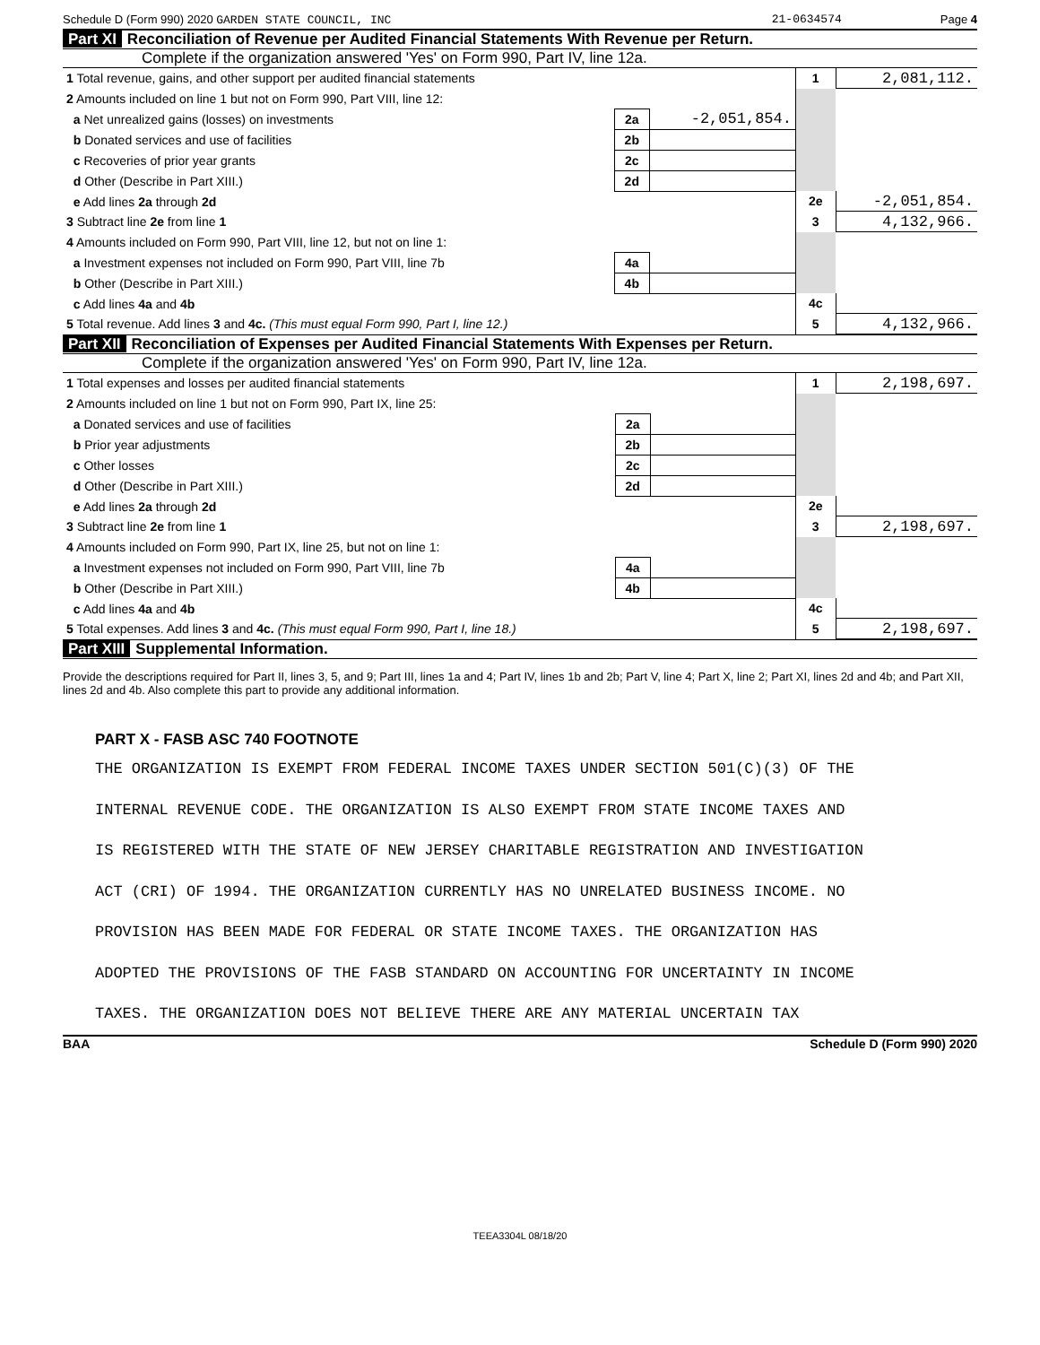Schedule D (Form 990) 2020 GARDEN STATE COUNCIL, INC 21-0634574 Page 4
Part XI Reconciliation of Revenue per Audited Financial Statements With Revenue per Return.
Complete if the organization answered 'Yes' on Form 990, Part IV, line 12a.
| 1 Total revenue, gains, and other support per audited financial statements | | | 1 | 2,081,112. |
| 2 Amounts included on line 1 but not on Form 990, Part VIII, line 12: | | | | |
| a Net unrealized gains (losses) on investments | 2a | -2,051,854. | | |
| b Donated services and use of facilities | 2b | | | |
| c Recoveries of prior year grants | 2c | | | |
| d Other (Describe in Part XIII.) | 2d | | | |
| e Add lines 2a through 2d | | | 2e | -2,051,854. |
| 3 Subtract line 2e from line 1 | | | 3 | 4,132,966. |
| 4 Amounts included on Form 990, Part VIII, line 12, but not on line 1: | | | | |
| a Investment expenses not included on Form 990, Part VIII, line 7b | 4a | | | |
| b Other (Describe in Part XIII.) | 4b | | | |
| c Add lines 4a and 4b | | | 4c | |
| 5 Total revenue. Add lines 3 and 4c. (This must equal Form 990, Part I, line 12.) | | | 5 | 4,132,966. |
Part XII Reconciliation of Expenses per Audited Financial Statements With Expenses per Return.
Complete if the organization answered 'Yes' on Form 990, Part IV, line 12a.
| 1 Total expenses and losses per audited financial statements | | | 1 | 2,198,697. |
| 2 Amounts included on line 1 but not on Form 990, Part IX, line 25: | | | | |
| a Donated services and use of facilities | 2a | | | |
| b Prior year adjustments | 2b | | | |
| c Other losses | 2c | | | |
| d Other (Describe in Part XIII.) | 2d | | | |
| e Add lines 2a through 2d | | | 2e | |
| 3 Subtract line 2e from line 1 | | | 3 | 2,198,697. |
| 4 Amounts included on Form 990, Part IX, line 25, but not on line 1: | | | | |
| a Investment expenses not included on Form 990, Part VIII, line 7b | 4a | | | |
| b Other (Describe in Part XIII.) | 4b | | | |
| c Add lines 4a and 4b | | | 4c | |
| 5 Total expenses. Add lines 3 and 4c. (This must equal Form 990, Part I, line 18.) | | | 5 | 2,198,697. |
Part XIII Supplemental Information.
Provide the descriptions required for Part II, lines 3, 5, and 9; Part III, lines 1a and 4; Part IV, lines 1b and 2b; Part V, line 4; Part X, line 2; Part XI, lines 2d and 4b; and Part XII, lines 2d and 4b. Also complete this part to provide any additional information.
PART X - FASB ASC 740 FOOTNOTE
THE ORGANIZATION IS EXEMPT FROM FEDERAL INCOME TAXES UNDER SECTION 501(C)(3) OF THE
INTERNAL REVENUE CODE. THE ORGANIZATION IS ALSO EXEMPT FROM STATE INCOME TAXES AND
IS REGISTERED WITH THE STATE OF NEW JERSEY CHARITABLE REGISTRATION AND INVESTIGATION
ACT (CRI) OF 1994. THE ORGANIZATION CURRENTLY HAS NO UNRELATED BUSINESS INCOME. NO
PROVISION HAS BEEN MADE FOR FEDERAL OR STATE INCOME TAXES. THE ORGANIZATION HAS
ADOPTED THE PROVISIONS OF THE FASB STANDARD ON ACCOUNTING FOR UNCERTAINTY IN INCOME
TAXES. THE ORGANIZATION DOES NOT BELIEVE THERE ARE ANY MATERIAL UNCERTAIN TAX
BAA Schedule D (Form 990) 2020
TEEA3304L 08/18/20